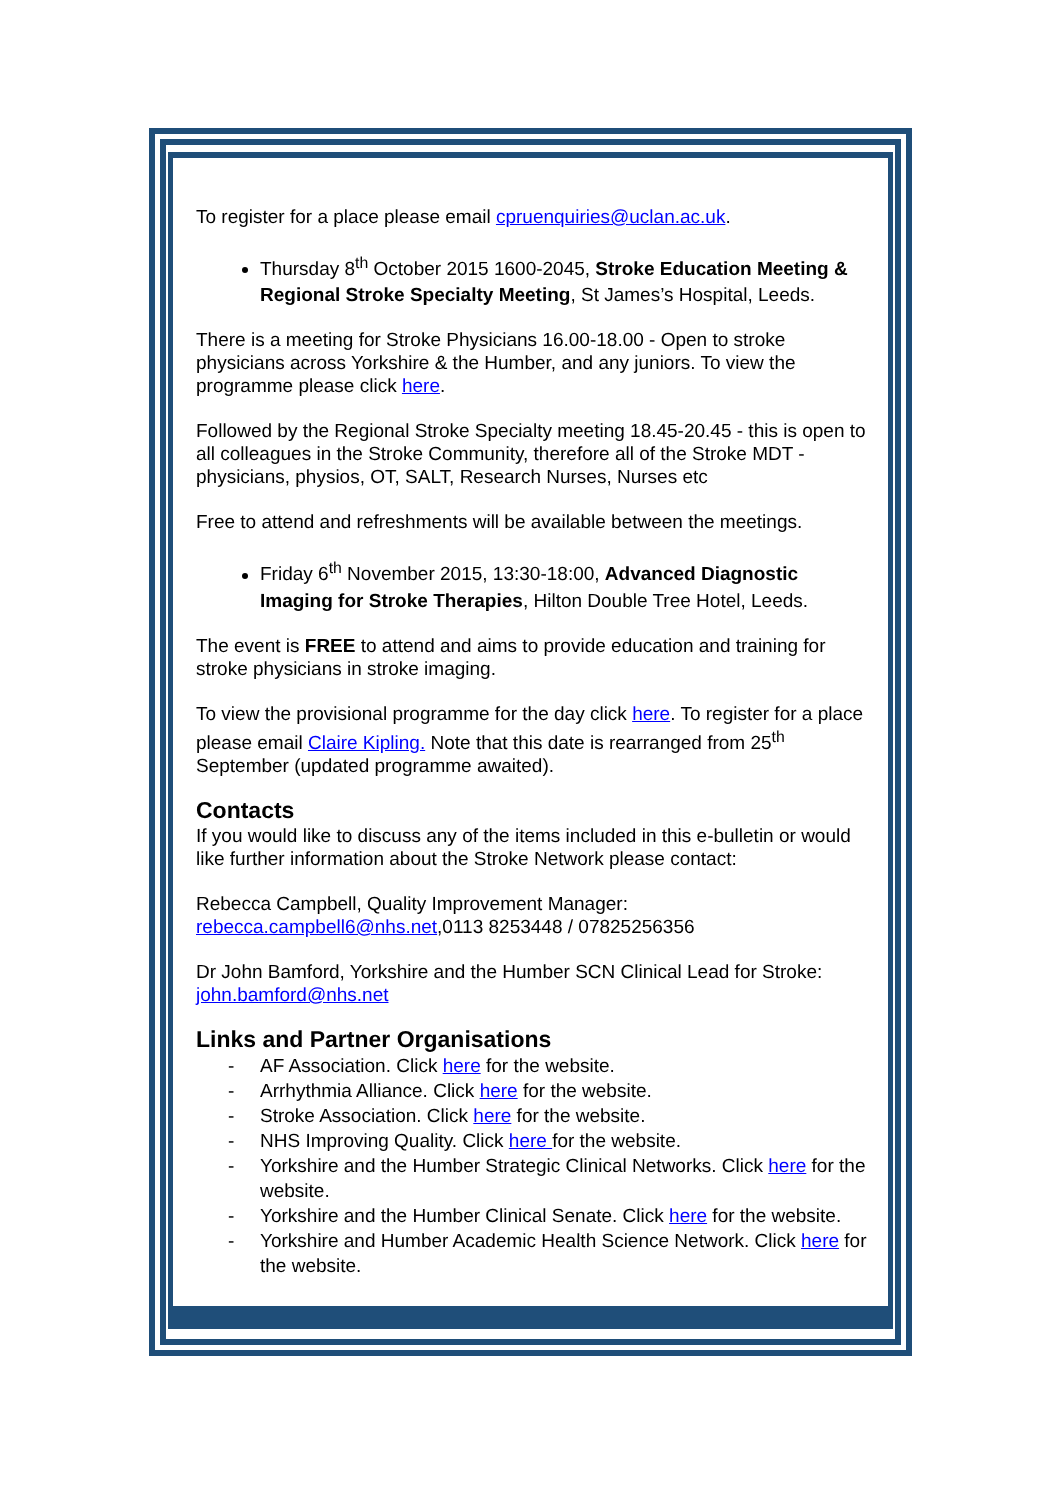To register for a place please email cpruenquiries@uclan.ac.uk.
Thursday 8<sup>th</sup> October 2015 1600-2045, Stroke Education Meeting & Regional Stroke Specialty Meeting, St James’s Hospital, Leeds.
There is a meeting for Stroke Physicians 16.00-18.00 - Open to stroke physicians across Yorkshire & the Humber, and any juniors. To view the programme please click here.
Followed by the Regional Stroke Specialty meeting 18.45-20.45 - this is open to all colleagues in the Stroke Community, therefore all of the Stroke MDT - physicians, physios, OT, SALT, Research Nurses, Nurses etc
Free to attend and refreshments will be available between the meetings.
Friday 6<sup>th</sup> November 2015, 13:30-18:00, Advanced Diagnostic Imaging for Stroke Therapies, Hilton Double Tree Hotel, Leeds.
The event is FREE to attend and aims to provide education and training for stroke physicians in stroke imaging.
To view the provisional programme for the day click here. To register for a place please email Claire Kipling. Note that this date is rearranged from 25<sup>th</sup> September (updated programme awaited).
Contacts
If you would like to discuss any of the items included in this e-bulletin or would like further information about the Stroke Network please contact:
Rebecca Campbell, Quality Improvement Manager:
rebecca.campbell6@nhs.net,0113 8253448 / 07825256356
Dr John Bamford, Yorkshire and the Humber SCN Clinical Lead for Stroke:
john.bamford@nhs.net
Links and Partner Organisations
- AF Association. Click here for the website.
- Arrhythmia Alliance. Click here for the website.
- Stroke Association. Click here for the website.
- NHS Improving Quality. Click here for the website.
- Yorkshire and the Humber Strategic Clinical Networks. Click here for the website.
- Yorkshire and the Humber Clinical Senate. Click here for the website.
- Yorkshire and Humber Academic Health Science Network. Click here for the website.